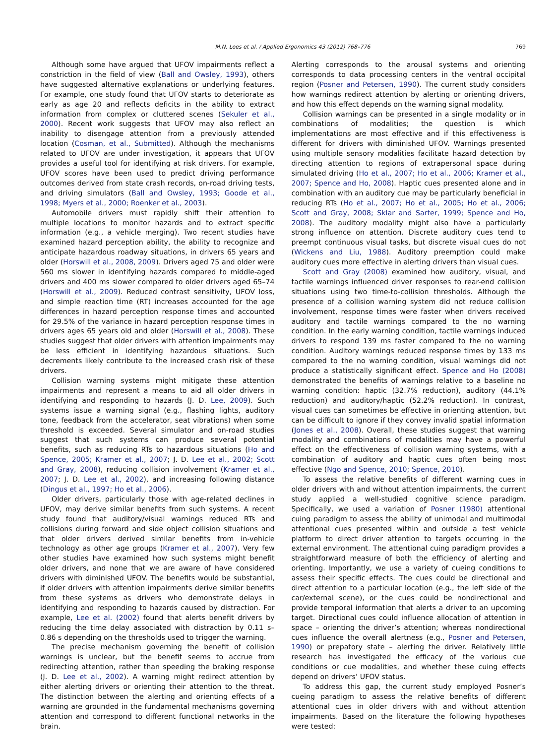M.N. Lees et al. / Applied Ergonomics 43 (2012) 768–776 769
Although some have argued that UFOV impairments reflect a constriction in the field of view (Ball and Owsley, 1993), others have suggested alternative explanations or underlying features. For example, one study found that UFOV starts to deteriorate as early as age 20 and reflects deficits in the ability to extract information from complex or cluttered scenes (Sekuler et al., 2000). Recent work suggests that UFOV may also reflect an inability to disengage attention from a previously attended location (Cosman, et al., Submitted). Although the mechanisms related to UFOV are under investigation, it appears that UFOV provides a useful tool for identifying at risk drivers. For example, UFOV scores have been used to predict driving performance outcomes derived from state crash records, on-road driving tests, and driving simulators (Ball and Owsley, 1993; Goode et al., 1998; Myers et al., 2000; Roenker et al., 2003).
Automobile drivers must rapidly shift their attention to multiple locations to monitor hazards and to extract specific information (e.g., a vehicle merging). Two recent studies have examined hazard perception ability, the ability to recognize and anticipate hazardous roadway situations, in drivers 65 years and older (Horswill et al., 2008, 2009). Drivers aged 75 and older were 560 ms slower in identifying hazards compared to middle-aged drivers and 400 ms slower compared to older drivers aged 65–74 (Horswill et al., 2009). Reduced contrast sensitivity, UFOV loss, and simple reaction time (RT) increases accounted for the age differences in hazard perception response times and accounted for 29.5% of the variance in hazard perception response times in drivers ages 65 years old and older (Horswill et al., 2008). These studies suggest that older drivers with attention impairments may be less efficient in identifying hazardous situations. Such decrements likely contribute to the increased crash risk of these drivers.
Collision warning systems might mitigate these attention impairments and represent a means to aid all older drivers in identifying and responding to hazards (J. D. Lee, 2009). Such systems issue a warning signal (e.g., flashing lights, auditory tone, feedback from the accelerator, seat vibrations) when some threshold is exceeded. Several simulator and on-road studies suggest that such systems can produce several potential benefits, such as reducing RTs to hazardous situations (Ho and Spence, 2005; Kramer et al., 2007; J. D. Lee et al., 2002; Scott and Gray, 2008), reducing collision involvement (Kramer et al., 2007; J. D. Lee et al., 2002), and increasing following distance (Dingus et al., 1997; Ho et al., 2006).
Older drivers, particularly those with age-related declines in UFOV, may derive similar benefits from such systems. A recent study found that auditory/visual warnings reduced RTs and collisions during forward and side object collision situations and that older drivers derived similar benefits from in-vehicle technology as other age groups (Kramer et al., 2007). Very few other studies have examined how such systems might benefit older drivers, and none that we are aware of have considered drivers with diminished UFOV. The benefits would be substantial, if older drivers with attention impairments derive similar benefits from these systems as drivers who demonstrate delays in identifying and responding to hazards caused by distraction. For example, Lee et al. (2002) found that alerts benefit drivers by reducing the time delay associated with distraction by 0.11 s–0.86 s depending on the thresholds used to trigger the warning.
The precise mechanism governing the benefit of collision warnings is unclear, but the benefit seems to accrue from redirecting attention, rather than speeding the braking response (J. D. Lee et al., 2002). A warning might redirect attention by either alerting drivers or orienting their attention to the threat. The distinction between the alerting and orienting effects of a warning are grounded in the fundamental mechanisms governing attention and correspond to different functional networks in the brain.
Alerting corresponds to the arousal systems and orienting corresponds to data processing centers in the ventral occipital region (Posner and Petersen, 1990). The current study considers how warnings redirect attention by alerting or orienting drivers, and how this effect depends on the warning signal modality.
Collision warnings can be presented in a single modality or in combinations of modalities; the question is which implementations are most effective and if this effectiveness is different for drivers with diminished UFOV. Warnings presented using multiple sensory modalities facilitate hazard detection by directing attention to regions of extrapersonal space during simulated driving (Ho et al., 2007; Ho et al., 2006; Kramer et al., 2007; Spence and Ho, 2008). Haptic cues presented alone and in combination with an auditory cue may be particularly beneficial in reducing RTs (Ho et al., 2007; Ho et al., 2005; Ho et al., 2006; Scott and Gray, 2008; Sklar and Sarter, 1999; Spence and Ho, 2008). The auditory modality might also have a particularly strong influence on attention. Discrete auditory cues tend to preempt continuous visual tasks, but discrete visual cues do not (Wickens and Liu, 1988). Auditory preemption could make auditory cues more effective in alerting drivers than visual cues.
Scott and Gray (2008) examined how auditory, visual, and tactile warnings influenced driver responses to rear-end collision situations using two time-to-collision thresholds. Although the presence of a collision warning system did not reduce collision involvement, response times were faster when drivers received auditory and tactile warnings compared to the no warning condition. In the early warning condition, tactile warnings induced drivers to respond 139 ms faster compared to the no warning condition. Auditory warnings reduced response times by 133 ms compared to the no warning condition, visual warnings did not produce a statistically significant effect. Spence and Ho (2008) demonstrated the benefits of warnings relative to a baseline no warning condition: haptic (32.7% reduction), auditory (44.1% reduction) and auditory/haptic (52.2% reduction). In contrast, visual cues can sometimes be effective in orienting attention, but can be difficult to ignore if they convey invalid spatial information (Jones et al., 2008). Overall, these studies suggest that warning modality and combinations of modalities may have a powerful effect on the effectiveness of collision warning systems, with a combination of auditory and haptic cues often being most effective (Ngo and Spence, 2010; Spence, 2010).
To assess the relative benefits of different warning cues in older drivers with and without attention impairments, the current study applied a well-studied cognitive science paradigm. Specifically, we used a variation of Posner (1980) attentional cuing paradigm to assess the ability of unimodal and multimodal attentional cues presented within and outside a test vehicle platform to direct driver attention to targets occurring in the external environment. The attentional cuing paradigm provides a straightforward measure of both the efficiency of alerting and orienting. Importantly, we use a variety of cueing conditions to assess their specific effects. The cues could be directional and direct attention to a particular location (e.g., the left side of the car/external scene), or the cues could be nondirectional and provide temporal information that alerts a driver to an upcoming target. Directional cues could influence allocation of attention in space – orienting the driver’s attention; whereas nondirectional cues influence the overall alertness (e.g., Posner and Petersen, 1990) or prepatory state – alerting the driver. Relatively little research has investigated the efficacy of the various cue conditions or cue modalities, and whether these cuing effects depend on drivers’ UFOV status.
To address this gap, the current study employed Posner’s cueing paradigm to assess the relative benefits of different attentional cues in older drivers with and without attention impairments. Based on the literature the following hypotheses were tested: